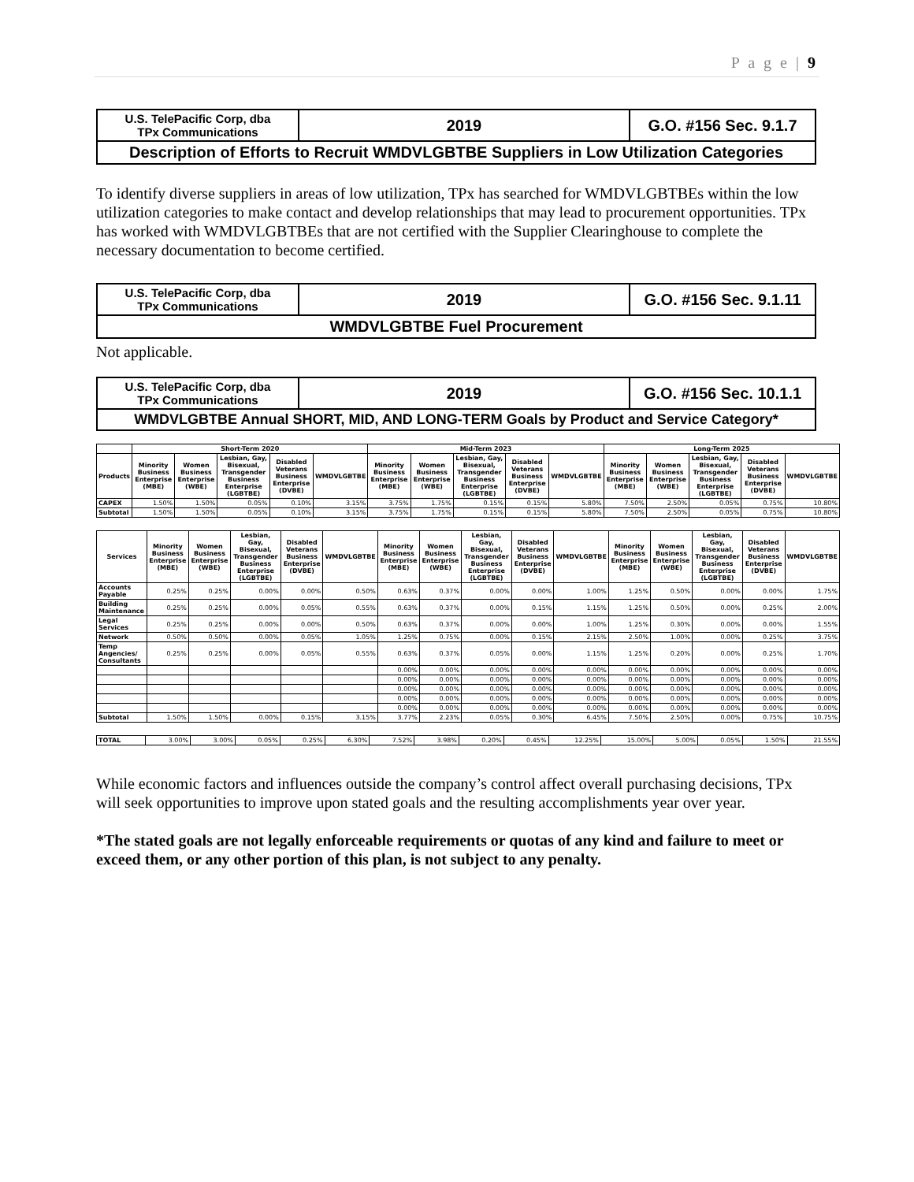P a g e | 9
| U.S. TelePacific Corp, dba TPx Communications | 2019 | G.O. #156 Sec. 9.1.7 |
| Description of Efforts to Recruit WMDVLGBTBE Suppliers in Low Utilization Categories | | |
To identify diverse suppliers in areas of low utilization, TPx has searched for WMDVLGBTBEs within the low utilization categories to make contact and develop relationships that may lead to procurement opportunities. TPx has worked with WMDVLGBTBEs that are not certified with the Supplier Clearinghouse to complete the necessary documentation to become certified.
| U.S. TelePacific Corp, dba TPx Communications | 2019 | G.O. #156 Sec. 9.1.11 |
| WMDVLGBTBE Fuel Procurement | | |
Not applicable.
| U.S. TelePacific Corp, dba TPx Communications | 2019 | G.O. #156 Sec. 10.1.1 |
| WMDVLGBTBE Annual SHORT, MID, AND LONG-TERM Goals by Product and Service Category* | | |
| | Short-Term 2020 | | | | | Mid-Term 2023 | | | | | Long-Term 2025 | | | | |
| --- | --- | --- | --- | --- | --- | --- | --- | --- | --- | --- | --- | --- | --- | --- | --- |
| Products | Minority Business Enterprise (MBE) | Women Business Enterprise (WBE) | Lesbian, Gay, Bisexual, Transgender Business Enterprise (LGBTBE) | Disabled Veterans Business Enterprise (DVBE) | WMDVLGBTBE | Minority Business Enterprise (MBE) | Women Business Enterprise (WBE) | Lesbian, Gay, Bisexual, Transgender Business Enterprise (LGBTBE) | Disabled Veterans Business Enterprise (DVBE) | WMDVLGBTBE | Minority Business Enterprise (MBE) | Women Business Enterprise (WBE) | Lesbian, Gay, Bisexual, Transgender Business Enterprise (LGBTBE) | Disabled Veterans Business Enterprise (DVBE) | WMDVLGBTBE |
| CAPEX | 1.50% | 1.50% | 0.05% | 0.10% | 3.15% | 3.75% | 1.75% | 0.15% | 0.15% | 5.80% | 7.50% | 2.50% | 0.05% | 0.75% | 10.80% |
| Subtotal | 1.50% | 1.50% | 0.05% | 0.10% | 3.15% | 3.75% | 1.75% | 0.15% | 0.15% | 5.80% | 7.50% | 2.50% | 0.05% | 0.75% | 10.80% |
| Services | Minority Business Enterprise (MBE) | Women Business Enterprise (WBE) | Lesbian, Gay, Bisexual, Transgender Business Enterprise (LGBTBE) | Disabled Veterans Business Enterprise (DVBE) | WMDVLGBTBE | Minority Business Enterprise (MBE) | Women Business Enterprise (WBE) | Lesbian, Gay, Bisexual, Transgender Business Enterprise (LGBTBE) | Disabled Veterans Business Enterprise (DVBE) | WMDVLGBTBE | Minority Business Enterprise (MBE) | Women Business Enterprise (WBE) | Lesbian, Gay, Bisexual, Transgender Business Enterprise (LGBTBE) | Disabled Veterans Business Enterprise (DVBE) | WMDVLGBTBE |
| --- | --- | --- | --- | --- | --- | --- | --- | --- | --- | --- | --- | --- | --- | --- | --- |
| Accounts Payable | 0.25% | 0.25% | 0.00% | 0.00% | 0.50% | 0.63% | 0.37% | 0.00% | 0.00% | 1.00% | 1.25% | 0.50% | 0.00% | 0.00% | 1.75% |
| Building Maintenance | 0.25% | 0.25% | 0.00% | 0.05% | 0.55% | 0.63% | 0.37% | 0.00% | 0.15% | 1.15% | 1.25% | 0.50% | 0.00% | 0.25% | 2.00% |
| Legal Services | 0.25% | 0.25% | 0.00% | 0.00% | 0.50% | 0.63% | 0.37% | 0.00% | 0.00% | 1.00% | 1.25% | 0.30% | 0.00% | 0.00% | 1.55% |
| Network | 0.50% | 0.50% | 0.00% | 0.05% | 1.05% | 1.25% | 0.75% | 0.00% | 0.15% | 2.15% | 2.50% | 1.00% | 0.00% | 0.25% | 3.75% |
| Temp Angencies/ Consultants | 0.25% | 0.25% | 0.00% | 0.05% | 0.55% | 0.63% | 0.37% | 0.05% | 0.00% | 1.15% | 1.25% | 0.20% | 0.00% | 0.25% | 1.70% |
| | | | | | | 0.00% | 0.00% | 0.00% | 0.00% | 0.00% | 0.00% | 0.00% | 0.00% | 0.00% | 0.00% |
| | | | | | | 0.00% | 0.00% | 0.00% | 0.00% | 0.00% | 0.00% | 0.00% | 0.00% | 0.00% | 0.00% |
| | | | | | | 0.00% | 0.00% | 0.00% | 0.00% | 0.00% | 0.00% | 0.00% | 0.00% | 0.00% | 0.00% |
| | | | | | | 0.00% | 0.00% | 0.00% | 0.00% | 0.00% | 0.00% | 0.00% | 0.00% | 0.00% | 0.00% |
| | | | | | | 0.00% | 0.00% | 0.00% | 0.00% | 0.00% | 0.00% | 0.00% | 0.00% | 0.00% | 0.00% |
| Subtotal | 1.50% | 1.50% | 0.00% | 0.15% | 3.15% | 3.77% | 2.23% | 0.05% | 0.30% | 6.45% | 7.50% | 2.50% | 0.00% | 0.75% | 10.75% |
| TOTAL | 3.00% | 3.00% | 0.05% | 0.25% | 6.30% | 7.52% | 3.98% | 0.20% | 0.45% | 12.25% | 15.00% | 5.00% | 0.05% | 1.50% | 21.55% |
While economic factors and influences outside the company’s control affect overall purchasing decisions, TPx will seek opportunities to improve upon stated goals and the resulting accomplishments year over year.
*The stated goals are not legally enforceable requirements or quotas of any kind and failure to meet or exceed them, or any other portion of this plan, is not subject to any penalty.